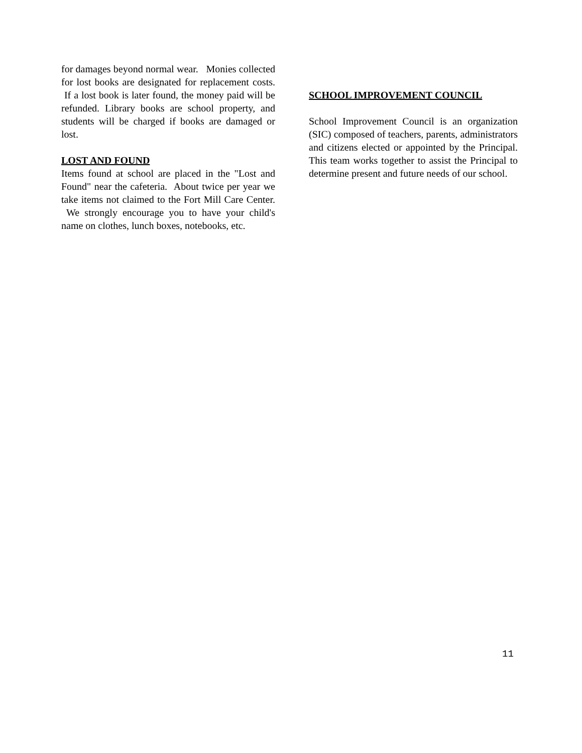for damages beyond normal wear. Monies collected for lost books are designated for replacement costs. If a lost book is later found, the money paid will be refunded. Library books are school property, and students will be charged if books are damaged or lost.
LOST AND FOUND
Items found at school are placed in the "Lost and Found" near the cafeteria. About twice per year we take items not claimed to the Fort Mill Care Center. We strongly encourage you to have your child's name on clothes, lunch boxes, notebooks, etc.
SCHOOL IMPROVEMENT COUNCIL
School Improvement Council is an organization (SIC) composed of teachers, parents, administrators and citizens elected or appointed by the Principal. This team works together to assist the Principal to determine present and future needs of our school.
11